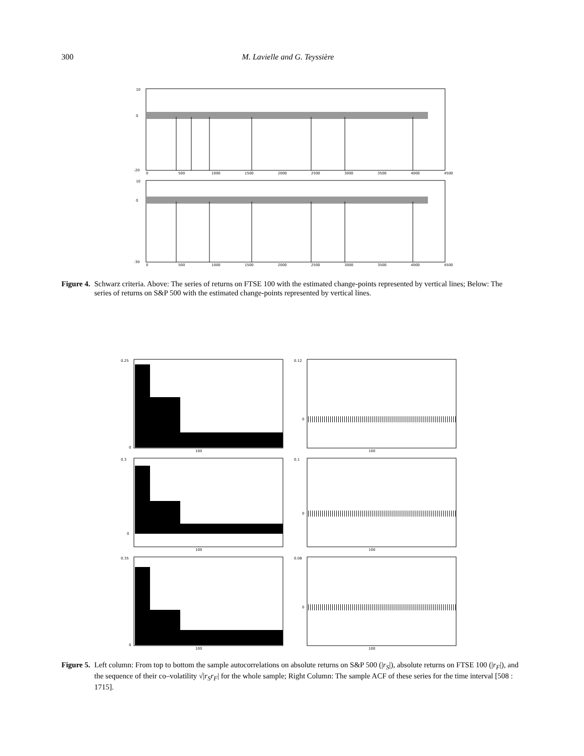300 M. Lavielle and G. Teyssière
10
0
-20
0
500
1000
1500
2000
2500
3000
3500
4000
4500
10
0
-30
0
500
1000
1500
2000
2500
3000
3500
4000
4500
Figure 4. Schwarz criteria. Above: The series of returns on FTSE 100 with the estimated change-points represented by vertical lines; Below: The series of returns on S&P 500 with the estimated change-points represented by vertical lines.
0.25
0
100
0.12
0
100
0.3
0
100
0.1
0
100
0.35
0
100
0.08
0
100
Figure 5. Left column: From top to bottom the sample autocorrelations on absolute returns on S&P 500 (|r<sub>S</sub>|), absolute returns on FTSE 100 (|r<sub>F</sub>|), and the sequence of their co–volatility √|r<sub>S</sub>r<sub>F</sub>| for the whole sample; Right Column: The sample ACF of these series for the time interval [508 : 1715].